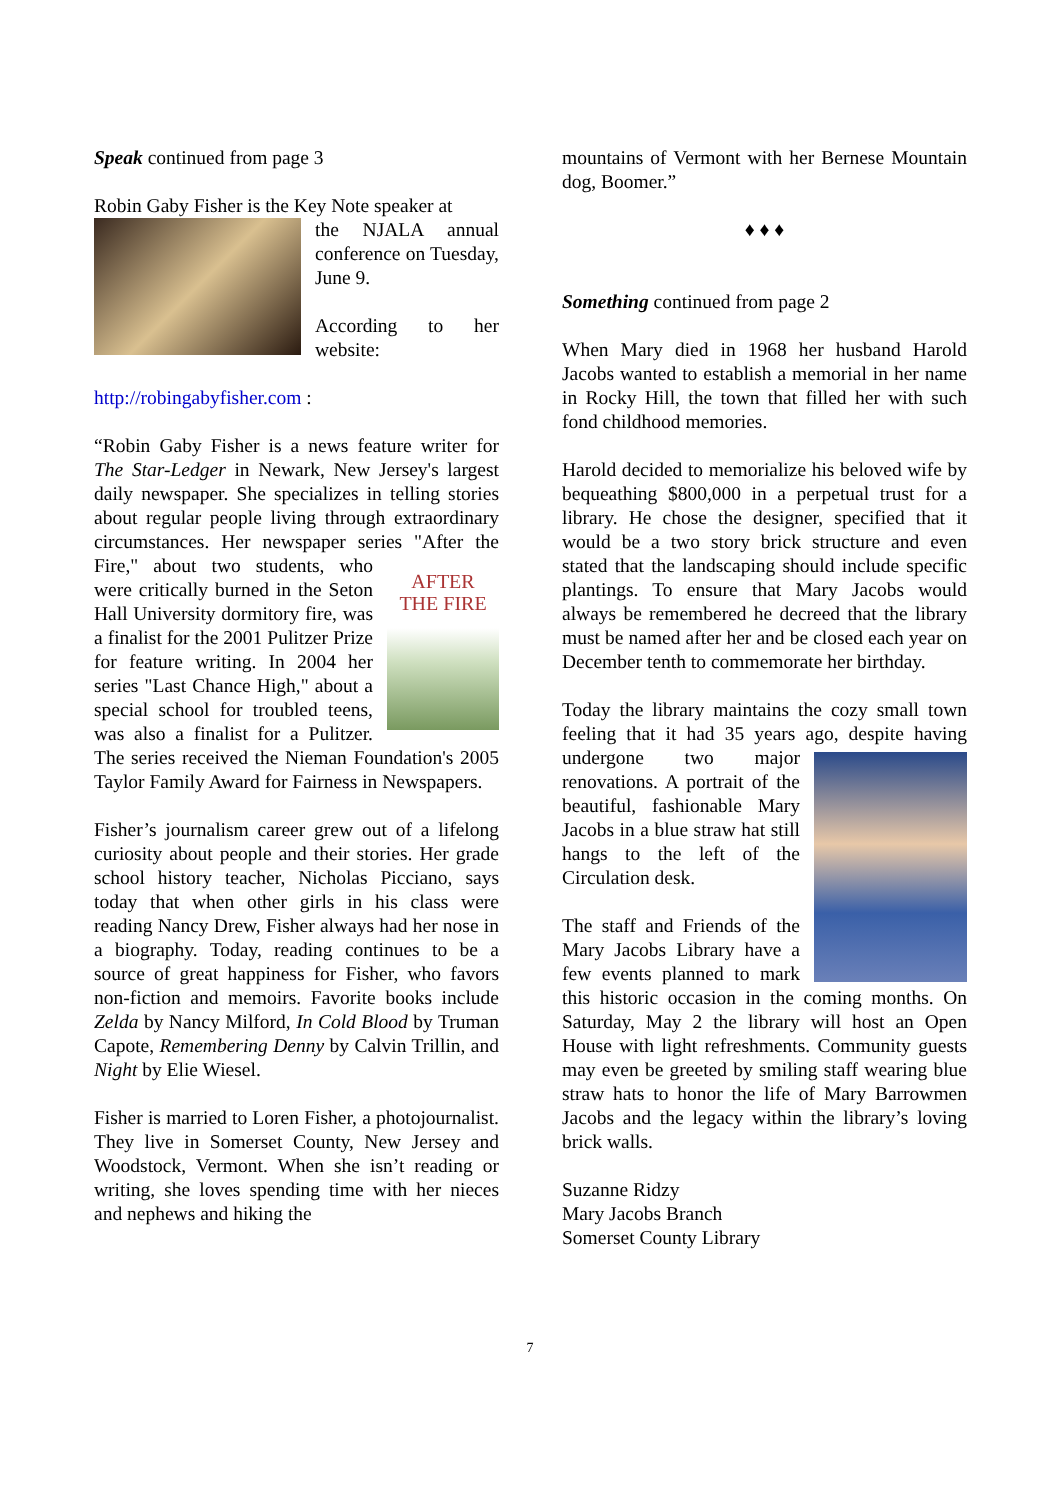Speak continued from page 3
Robin Gaby Fisher is the Key Note speaker at
the NJALA annual conference on Tuesday, June 9.
According to her website:
http://robingabyfisher.com :
“Robin Gaby Fisher is a news feature writer for The Star-Ledger in Newark, New Jersey's largest daily newspaper. She specializes in telling stories about regular people living through extraordinary circumstances. Her newspaper series "After the
AFTER
THE FIRE
Fire," about two students, who were critically burned in the Seton Hall University dormitory fire, was a finalist for the 2001 Pulitzer Prize for feature writing. In 2004 her series "Last Chance High," about a special school for troubled teens, was also a finalist for a Pulitzer. The series received the Nieman Foundation's 2005 Taylor Family Award for Fairness in Newspapers.
Fisher’s journalism career grew out of a lifelong curiosity about people and their stories. Her grade school history teacher, Nicholas Picciano, says today that when other girls in his class were reading Nancy Drew, Fisher always had her nose in a biography. Today, reading continues to be a source of great happiness for Fisher, who favors non-fiction and memoirs. Favorite books include Zelda by Nancy Milford, In Cold Blood by Truman Capote, Remembering Denny by Calvin Trillin, and Night by Elie Wiesel.
Fisher is married to Loren Fisher, a photojournalist. They live in Somerset County, New Jersey and Woodstock, Vermont. When she isn’t reading or writing, she loves spending time with her nieces and nephews and hiking the
mountains of Vermont with her Bernese Mountain dog, Boomer.”
♦ ♦ ♦
Something continued from page 2
When Mary died in 1968 her husband Harold Jacobs wanted to establish a memorial in her name in Rocky Hill, the town that filled her with such fond childhood memories.
Harold decided to memorialize his beloved wife by bequeathing $800,000 in a perpetual trust for a library. He chose the designer, specified that it would be a two story brick structure and even stated that the landscaping should include specific plantings. To ensure that Mary Jacobs would always be remembered he decreed that the library must be named after her and be closed each year on December tenth to commemorate her birthday.
Today the library maintains the cozy small town feeling that it had 35 years ago, despite having undergone two major renovations. A portrait of the beautiful, fashionable Mary Jacobs in a blue straw hat still hangs to the left of the Circulation desk.
The staff and Friends of the Mary Jacobs Library have a few events planned to mark this historic occasion in the coming months. On Saturday, May 2 the library will host an Open House with light refreshments. Community guests may even be greeted by smiling staff wearing blue straw hats to honor the life of Mary Barrowmen Jacobs and the legacy within the library’s loving brick walls.
Suzanne Ridzy
Mary Jacobs Branch
Somerset County Library
7